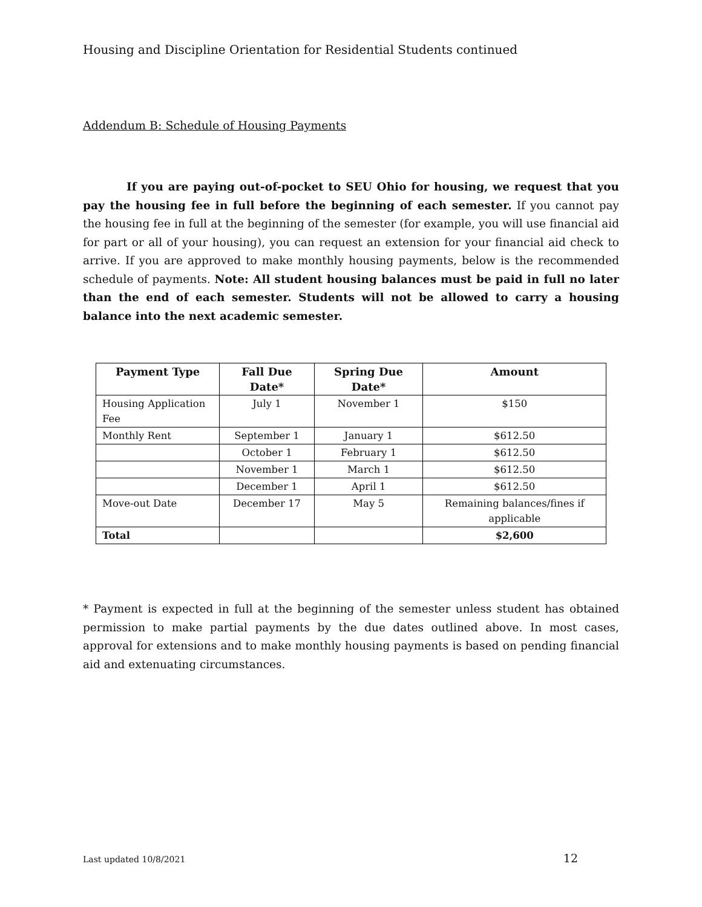Housing and Discipline Orientation for Residential Students continued
Addendum B: Schedule of Housing Payments
If you are paying out-of-pocket to SEU Ohio for housing, we request that you pay the housing fee in full before the beginning of each semester. If you cannot pay the housing fee in full at the beginning of the semester (for example, you will use financial aid for part or all of your housing), you can request an extension for your financial aid check to arrive. If you are approved to make monthly housing payments, below is the recommended schedule of payments. Note: All student housing balances must be paid in full no later than the end of each semester. Students will not be allowed to carry a housing balance into the next academic semester.
| Payment Type | Fall Due Date* | Spring Due Date* | Amount |
| --- | --- | --- | --- |
| Housing Application Fee | July 1 | November 1 | $150 |
| Monthly Rent | September 1 | January 1 | $612.50 |
| | October 1 | February 1 | $612.50 |
| | November 1 | March 1 | $612.50 |
| | December 1 | April 1 | $612.50 |
| Move-out Date | December 17 | May 5 | Remaining balances/fines if applicable |
| Total | | | $2,600 |
* Payment is expected in full at the beginning of the semester unless student has obtained permission to make partial payments by the due dates outlined above. In most cases, approval for extensions and to make monthly housing payments is based on pending financial aid and extenuating circumstances.
Last updated 10/8/2021 12